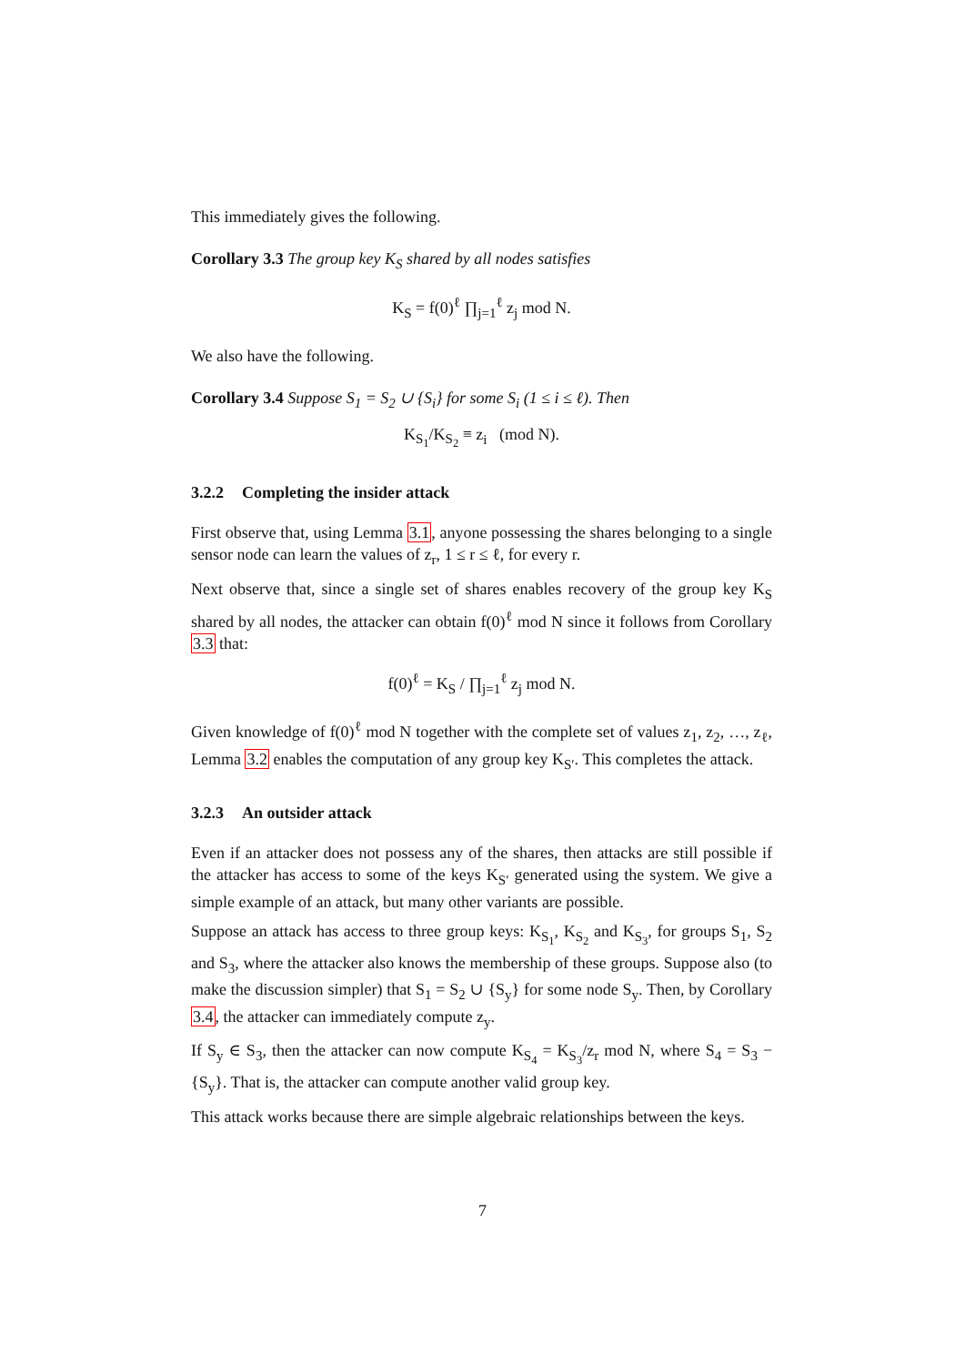This immediately gives the following.
Corollary 3.3 The group key K<sub>S</sub> shared by all nodes satisfies
K<sub>S</sub> = f(0)<sup>ℓ</sup> ∏<sub>j=1</sub><sup>ℓ</sup> z<sub>j</sub> mod N.
We also have the following.
Corollary 3.4 Suppose S<sub>1</sub> = S<sub>2</sub> ∪ {S<sub>i</sub>} for some S<sub>i</sub> (1 ≤ i ≤ ℓ). Then
K<sub>S<sub>1</sub></sub>/K<sub>S<sub>2</sub></sub> ≡ z<sub>i</sub> (mod N).
3.2.2 Completing the insider attack
First observe that, using Lemma 3.1, anyone possessing the shares belonging to a single sensor node can learn the values of z<sub>r</sub>, 1 ≤ r ≤ ℓ, for every r.
Next observe that, since a single set of shares enables recovery of the group key K<sub>S</sub> shared by all nodes, the attacker can obtain f(0)<sup>ℓ</sup> mod N since it follows from Corollary 3.3 that:
f(0)<sup>ℓ</sup> = K<sub>S</sub> / ∏<sub>j=1</sub><sup>ℓ</sup> z<sub>j</sub> mod N.
Given knowledge of f(0)<sup>ℓ</sup> mod N together with the complete set of values z<sub>1</sub>, z<sub>2</sub>, …, z<sub>ℓ</sub>, Lemma 3.2 enables the computation of any group key K<sub>S′</sub>. This completes the attack.
3.2.3 An outsider attack
Even if an attacker does not possess any of the shares, then attacks are still possible if the attacker has access to some of the keys K<sub>S′</sub> generated using the system. We give a simple example of an attack, but many other variants are possible.
Suppose an attack has access to three group keys: K<sub>S<sub>1</sub></sub>, K<sub>S<sub>2</sub></sub> and K<sub>S<sub>3</sub></sub>, for groups S<sub>1</sub>, S<sub>2</sub> and S<sub>3</sub>, where the attacker also knows the membership of these groups. Suppose also (to make the discussion simpler) that S<sub>1</sub> = S<sub>2</sub> ∪ {S<sub>y</sub>} for some node S<sub>y</sub>. Then, by Corollary 3.4, the attacker can immediately compute z<sub>y</sub>.
If S<sub>y</sub> ∈ S<sub>3</sub>, then the attacker can now compute K<sub>S<sub>4</sub></sub> = K<sub>S<sub>3</sub></sub>/z<sub>r</sub> mod N, where S<sub>4</sub> = S<sub>3</sub> − {S<sub>y</sub>}. That is, the attacker can compute another valid group key.
This attack works because there are simple algebraic relationships between the keys.
7